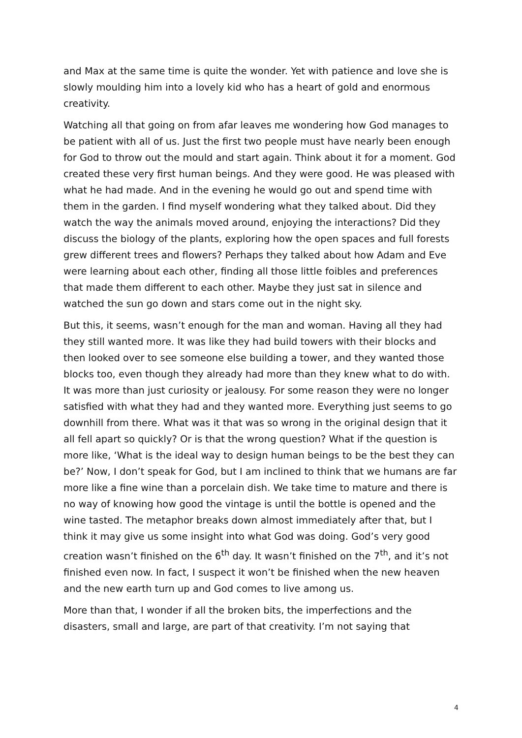and Max at the same time is quite the wonder. Yet with patience and love she is slowly moulding him into a lovely kid who has a heart of gold and enormous creativity.
Watching all that going on from afar leaves me wondering how God manages to be patient with all of us. Just the first two people must have nearly been enough for God to throw out the mould and start again. Think about it for a moment. God created these very first human beings. And they were good. He was pleased with what he had made. And in the evening he would go out and spend time with them in the garden. I find myself wondering what they talked about. Did they watch the way the animals moved around, enjoying the interactions? Did they discuss the biology of the plants, exploring how the open spaces and full forests grew different trees and flowers? Perhaps they talked about how Adam and Eve were learning about each other, finding all those little foibles and preferences that made them different to each other. Maybe they just sat in silence and watched the sun go down and stars come out in the night sky.
But this, it seems, wasn’t enough for the man and woman. Having all they had they still wanted more. It was like they had build towers with their blocks and then looked over to see someone else building a tower, and they wanted those blocks too, even though they already had more than they knew what to do with. It was more than just curiosity or jealousy. For some reason they were no longer satisfied with what they had and they wanted more. Everything just seems to go downhill from there. What was it that was so wrong in the original design that it all fell apart so quickly? Or is that the wrong question? What if the question is more like, ‘What is the ideal way to design human beings to be the best they can be?’ Now, I don’t speak for God, but I am inclined to think that we humans are far more like a fine wine than a porcelain dish. We take time to mature and there is no way of knowing how good the vintage is until the bottle is opened and the wine tasted. The metaphor breaks down almost immediately after that, but I think it may give us some insight into what God was doing. God’s very good creation wasn’t finished on the 6<sup>th</sup> day. It wasn’t finished on the 7<sup>th</sup>, and it’s not finished even now. In fact, I suspect it won’t be finished when the new heaven and the new earth turn up and God comes to live among us.
More than that, I wonder if all the broken bits, the imperfections and the disasters, small and large, are part of that creativity. I’m not saying that
4